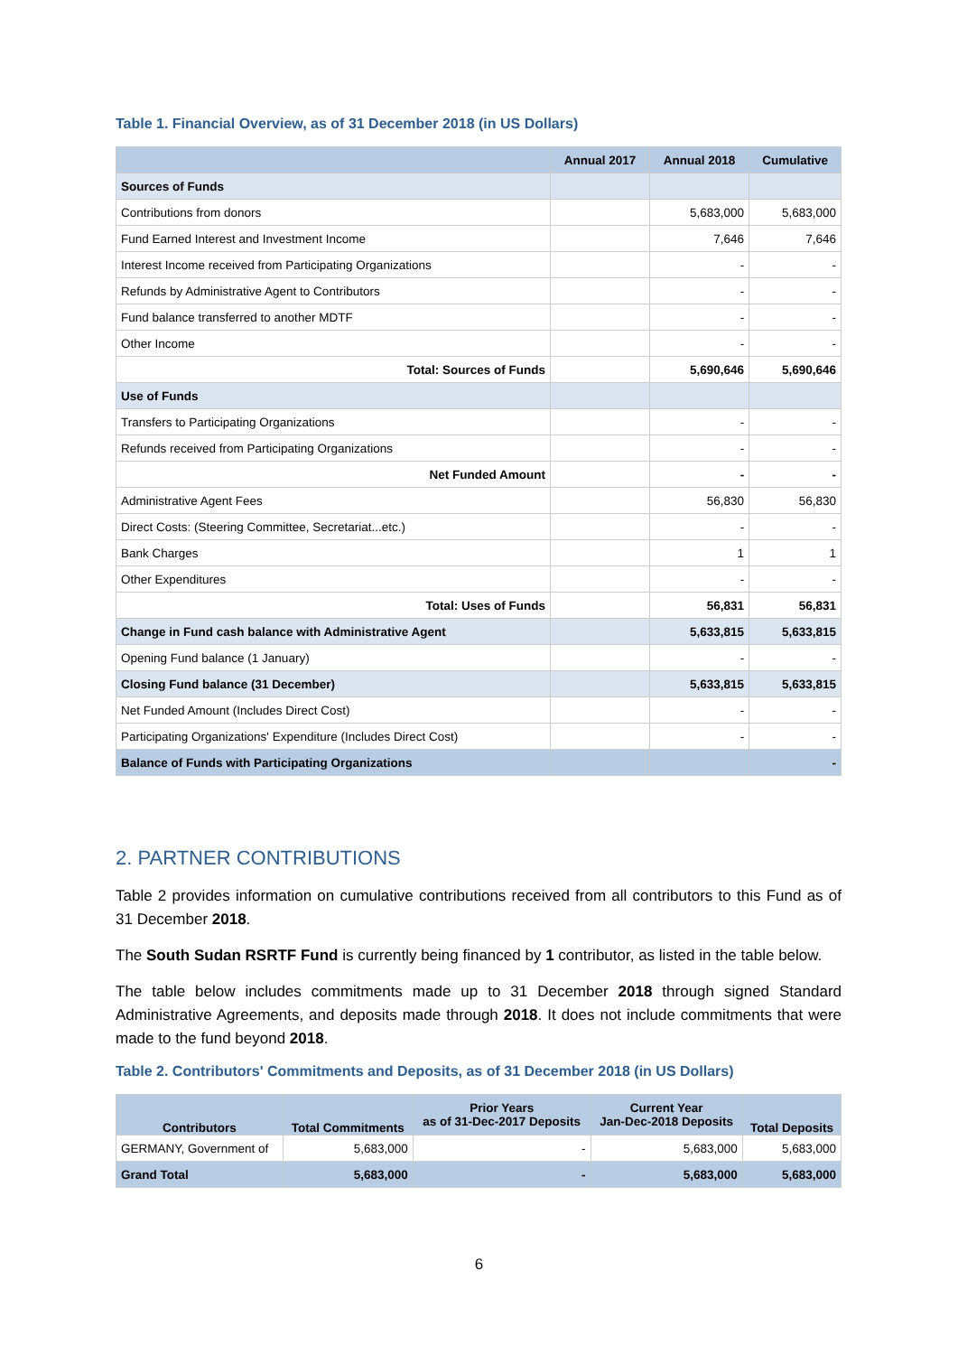Table 1. Financial Overview, as of 31 December 2018 (in US Dollars)
| | Annual 2017 | Annual 2018 | Cumulative |
| --- | --- | --- | --- |
| Sources of Funds | | | |
| Contributions from donors | | 5,683,000 | 5,683,000 |
| Fund Earned Interest and Investment Income | | 7,646 | 7,646 |
| Interest Income received from Participating Organizations | | - | - |
| Refunds by Administrative Agent to Contributors | | - | - |
| Fund balance transferred to another MDTF | | - | - |
| Other Income | | - | - |
| Total: Sources of Funds | | 5,690,646 | 5,690,646 |
| Use of Funds | | | |
| Transfers to Participating Organizations | | - | - |
| Refunds received from Participating Organizations | | - | - |
| Net Funded Amount | | - | - |
| Administrative Agent Fees | | 56,830 | 56,830 |
| Direct Costs: (Steering Committee, Secretariat...etc.) | | - | - |
| Bank Charges | | 1 | 1 |
| Other Expenditures | | - | - |
| Total: Uses of Funds | | 56,831 | 56,831 |
| Change in Fund cash balance with Administrative Agent | | 5,633,815 | 5,633,815 |
| Opening Fund balance (1 January) | | - | - |
| Closing Fund balance (31 December) | | 5,633,815 | 5,633,815 |
| Net Funded Amount (Includes Direct Cost) | | - | - |
| Participating Organizations' Expenditure (Includes Direct Cost) | | - | - |
| Balance of Funds with Participating Organizations | | | - |
2. PARTNER CONTRIBUTIONS
Table 2 provides information on cumulative contributions received from all contributors to this Fund as of 31 December 2018.
The South Sudan RSRTF Fund is currently being financed by 1 contributor, as listed in the table below.
The table below includes commitments made up to 31 December 2018 through signed Standard Administrative Agreements, and deposits made through 2018. It does not include commitments that were made to the fund beyond 2018.
Table 2. Contributors' Commitments and Deposits, as of 31 December 2018 (in US Dollars)
| Contributors | Total Commitments | Prior Years as of 31-Dec-2017 Deposits | Current Year Jan-Dec-2018 Deposits | Total Deposits |
| --- | --- | --- | --- | --- |
| GERMANY, Government of | 5,683,000 | - | 5,683,000 | 5,683,000 |
| Grand Total | 5,683,000 | - | 5,683,000 | 5,683,000 |
6